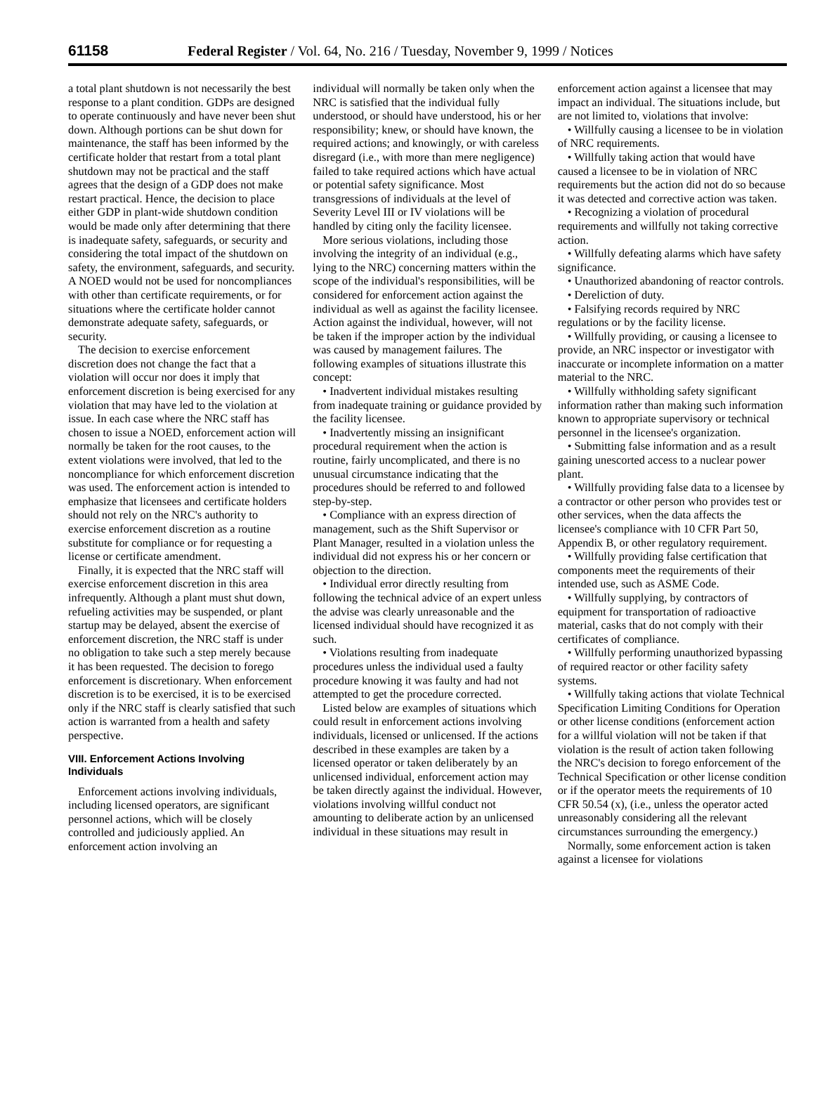61158 Federal Register / Vol. 64, No. 216 / Tuesday, November 9, 1999 / Notices
a total plant shutdown is not necessarily the best response to a plant condition. GDPs are designed to operate continuously and have never been shut down. Although portions can be shut down for maintenance, the staff has been informed by the certificate holder that restart from a total plant shutdown may not be practical and the staff agrees that the design of a GDP does not make restart practical. Hence, the decision to place either GDP in plant-wide shutdown condition would be made only after determining that there is inadequate safety, safeguards, or security and considering the total impact of the shutdown on safety, the environment, safeguards, and security. A NOED would not be used for noncompliances with other than certificate requirements, or for situations where the certificate holder cannot demonstrate adequate safety, safeguards, or security.
The decision to exercise enforcement discretion does not change the fact that a violation will occur nor does it imply that enforcement discretion is being exercised for any violation that may have led to the violation at issue. In each case where the NRC staff has chosen to issue a NOED, enforcement action will normally be taken for the root causes, to the extent violations were involved, that led to the noncompliance for which enforcement discretion was used. The enforcement action is intended to emphasize that licensees and certificate holders should not rely on the NRC's authority to exercise enforcement discretion as a routine substitute for compliance or for requesting a license or certificate amendment.
Finally, it is expected that the NRC staff will exercise enforcement discretion in this area infrequently. Although a plant must shut down, refueling activities may be suspended, or plant startup may be delayed, absent the exercise of enforcement discretion, the NRC staff is under no obligation to take such a step merely because it has been requested. The decision to forego enforcement is discretionary. When enforcement discretion is to be exercised, it is to be exercised only if the NRC staff is clearly satisfied that such action is warranted from a health and safety perspective.
VIII. Enforcement Actions Involving Individuals
Enforcement actions involving individuals, including licensed operators, are significant personnel actions, which will be closely controlled and judiciously applied. An enforcement action involving an
individual will normally be taken only when the NRC is satisfied that the individual fully understood, or should have understood, his or her responsibility; knew, or should have known, the required actions; and knowingly, or with careless disregard (i.e., with more than mere negligence) failed to take required actions which have actual or potential safety significance. Most transgressions of individuals at the level of Severity Level III or IV violations will be handled by citing only the facility licensee.
More serious violations, including those involving the integrity of an individual (e.g., lying to the NRC) concerning matters within the scope of the individual's responsibilities, will be considered for enforcement action against the individual as well as against the facility licensee. Action against the individual, however, will not be taken if the improper action by the individual was caused by management failures. The following examples of situations illustrate this concept:
• Inadvertent individual mistakes resulting from inadequate training or guidance provided by the facility licensee.
• Inadvertently missing an insignificant procedural requirement when the action is routine, fairly uncomplicated, and there is no unusual circumstance indicating that the procedures should be referred to and followed step-by-step.
• Compliance with an express direction of management, such as the Shift Supervisor or Plant Manager, resulted in a violation unless the individual did not express his or her concern or objection to the direction.
• Individual error directly resulting from following the technical advice of an expert unless the advise was clearly unreasonable and the licensed individual should have recognized it as such.
• Violations resulting from inadequate procedures unless the individual used a faulty procedure knowing it was faulty and had not attempted to get the procedure corrected.
Listed below are examples of situations which could result in enforcement actions involving individuals, licensed or unlicensed. If the actions described in these examples are taken by a licensed operator or taken deliberately by an unlicensed individual, enforcement action may be taken directly against the individual. However, violations involving willful conduct not amounting to deliberate action by an unlicensed individual in these situations may result in
enforcement action against a licensee that may impact an individual. The situations include, but are not limited to, violations that involve:
• Willfully causing a licensee to be in violation of NRC requirements.
• Willfully taking action that would have caused a licensee to be in violation of NRC requirements but the action did not do so because it was detected and corrective action was taken.
• Recognizing a violation of procedural requirements and willfully not taking corrective action.
• Willfully defeating alarms which have safety significance.
• Unauthorized abandoning of reactor controls.
• Dereliction of duty.
• Falsifying records required by NRC regulations or by the facility license.
• Willfully providing, or causing a licensee to provide, an NRC inspector or investigator with inaccurate or incomplete information on a matter material to the NRC.
• Willfully withholding safety significant information rather than making such information known to appropriate supervisory or technical personnel in the licensee's organization.
• Submitting false information and as a result gaining unescorted access to a nuclear power plant.
• Willfully providing false data to a licensee by a contractor or other person who provides test or other services, when the data affects the licensee's compliance with 10 CFR Part 50, Appendix B, or other regulatory requirement.
• Willfully providing false certification that components meet the requirements of their intended use, such as ASME Code.
• Willfully supplying, by contractors of equipment for transportation of radioactive material, casks that do not comply with their certificates of compliance.
• Willfully performing unauthorized bypassing of required reactor or other facility safety systems.
• Willfully taking actions that violate Technical Specification Limiting Conditions for Operation or other license conditions (enforcement action for a willful violation will not be taken if that violation is the result of action taken following the NRC's decision to forego enforcement of the Technical Specification or other license condition or if the operator meets the requirements of 10 CFR 50.54 (x), (i.e., unless the operator acted unreasonably considering all the relevant circumstances surrounding the emergency.)
Normally, some enforcement action is taken against a licensee for violations